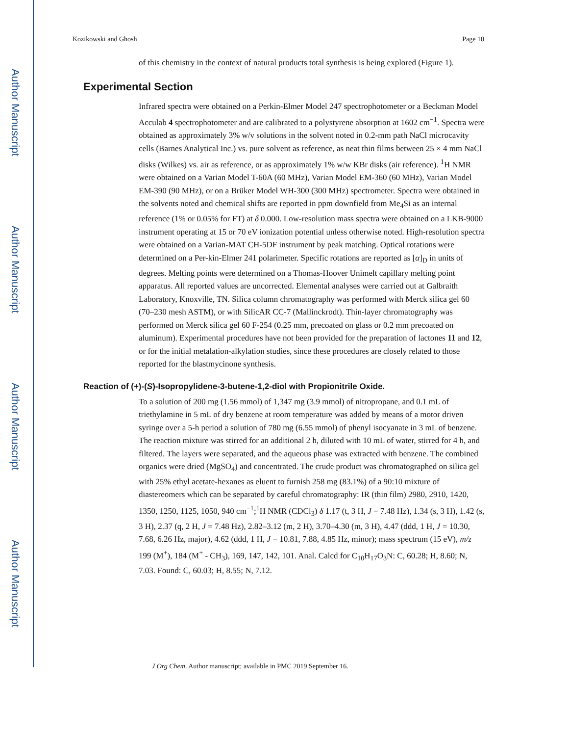Author Manuscript
Author Manuscript
Author Manuscript
Author Manuscript
Kozikowski and Ghosh Page 10
of this chemistry in the context of natural products total synthesis is being explored (Figure 1).
Experimental Section
Infrared spectra were obtained on a Perkin-Elmer Model 247 spectrophotometer or a Beckman Model Acculab 4 spectrophotometer and are calibrated to a polystyrene absorption at 1602 cm<sup>−1</sup>. Spectra were obtained as approximately 3% w/v solutions in the solvent noted in 0.2-mm path NaCl microcavity cells (Barnes Analytical Inc.) vs. pure solvent as reference, as neat thin films between 25 × 4 mm NaCl disks (Wilkes) vs. air as reference, or as approximately 1% w/w KBr disks (air reference). <sup>1</sup>H NMR were obtained on a Varian Model T-60A (60 MHz), Varian Model EM-360 (60 MHz), Varian Model EM-390 (90 MHz), or on a Brüker Model WH-300 (300 MHz) spectrometer. Spectra were obtained in the solvents noted and chemical shifts are reported in ppm downfield from Me<sub>4</sub>Si as an internal reference (1% or 0.05% for FT) at δ 0.000. Low-resolution mass spectra were obtained on a LKB-9000 instrument operating at 15 or 70 eV ionization potential unless otherwise noted. High-resolution spectra were obtained on a Varian-MAT CH-5DF instrument by peak matching. Optical rotations were determined on a Per-kin-Elmer 241 polarimeter. Specific rotations are reported as [α]<sub>D</sub> in units of degrees. Melting points were determined on a Thomas-Hoover Unimelt capillary melting point apparatus. All reported values are uncorrected. Elemental analyses were carried out at Galbraith Laboratory, Knoxville, TN. Silica column chromatography was performed with Merck silica gel 60 (70–230 mesh ASTM), or with SilicAR CC-7 (Mallinckrodt). Thin-layer chromatography was performed on Merck silica gel 60 F-254 (0.25 mm, precoated on glass or 0.2 mm precoated on aluminum). Experimental procedures have not been provided for the preparation of lactones 11 and 12, or for the initial metalation-alkylation studies, since these procedures are closely related to those reported for the blastmycinone synthesis.
Reaction of (+)-(S)-Isopropylidene-3-butene-1,2-diol with Propionitrile Oxide.
To a solution of 200 mg (1.56 mmol) of 1,347 mg (3.9 mmol) of nitropropane, and 0.1 mL of triethylamine in 5 mL of dry benzene at room temperature was added by means of a motor driven syringe over a 5-h period a solution of 780 mg (6.55 mmol) of phenyl isocyanate in 3 mL of benzene. The reaction mixture was stirred for an additional 2 h, diluted with 10 mL of water, stirred for 4 h, and filtered. The layers were separated, and the aqueous phase was extracted with benzene. The combined organics were dried (MgSO<sub>4</sub>) and concentrated. The crude product was chromatographed on silica gel with 25% ethyl acetate-hexanes as eluent to furnish 258 mg (83.1%) of a 90:10 mixture of diastereomers which can be separated by careful chromatography: IR (thin film) 2980, 2910, 1420, 1350, 1250, 1125, 1050, 940 cm<sup>−1</sup>;<sup>1</sup>H NMR (CDCl<sub>3</sub>) δ 1.17 (t, 3 H, J = 7.48 Hz), 1.34 (s, 3 H), 1.42 (s, 3 H), 2.37 (q, 2 H, J = 7.48 Hz), 2.82–3.12 (m, 2 H), 3.70–4.30 (m, 3 H), 4.47 (ddd, 1 H, J = 10.30, 7.68, 6.26 Hz, major), 4.62 (ddd, 1 H, J = 10.81, 7.88, 4.85 Hz, minor); mass spectrum (15 eV), m/z 199 (M<sup>+</sup>), 184 (M<sup>+</sup> - CH<sub>3</sub>), 169, 147, 142, 101. Anal. Calcd for C<sub>10</sub>H<sub>17</sub>O<sub>3</sub>N: C, 60.28; H, 8.60; N, 7.03. Found: C, 60.03; H, 8.55; N, 7.12.
J Org Chem. Author manuscript; available in PMC 2019 September 16.